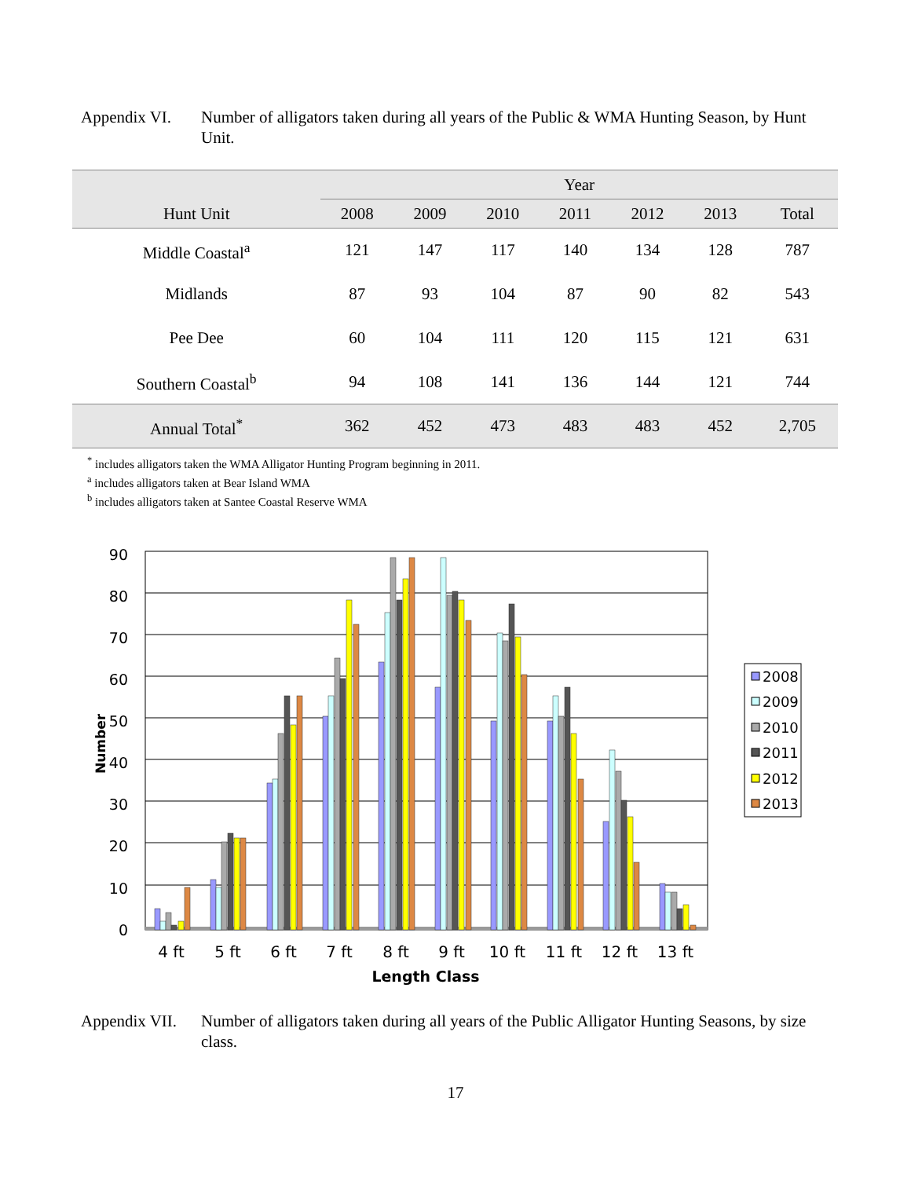Appendix VI. Number of alligators taken during all years of the Public & WMA Hunting Season, by Hunt Unit.
| | Year | | | | | | |
| --- | --- | --- | --- | --- | --- | --- | --- |
| Hunt Unit | 2008 | 2009 | 2010 | 2011 | 2012 | 2013 | Total |
| Middle Coastal<sup>a</sup> | 121 | 147 | 117 | 140 | 134 | 128 | 787 |
| Midlands | 87 | 93 | 104 | 87 | 90 | 82 | 543 |
| Pee Dee | 60 | 104 | 111 | 120 | 115 | 121 | 631 |
| Southern Coastal<sup>b</sup> | 94 | 108 | 141 | 136 | 144 | 121 | 744 |
| Annual Total<sup>*</sup> | 362 | 452 | 473 | 483 | 483 | 452 | 2,705 |
<sup>*</sup> includes alligators taken the WMA Alligator Hunting Program beginning in 2011.
<sup>a</sup> includes alligators taken at Bear Island WMA
<sup>b</sup> includes alligators taken at Santee Coastal Reserve WMA
90
80
70
60
50
40
30
20
10
0
Number
4 ft
5 ft
6 ft
7 ft
8 ft
9 ft
10 ft
11 ft
12 ft
13 ft
Length Class
2008
2009
2010
2011
2012
2013
Appendix VII.
Number of alligators taken during all years of the Public Alligator Hunting Seasons, by size class.
17